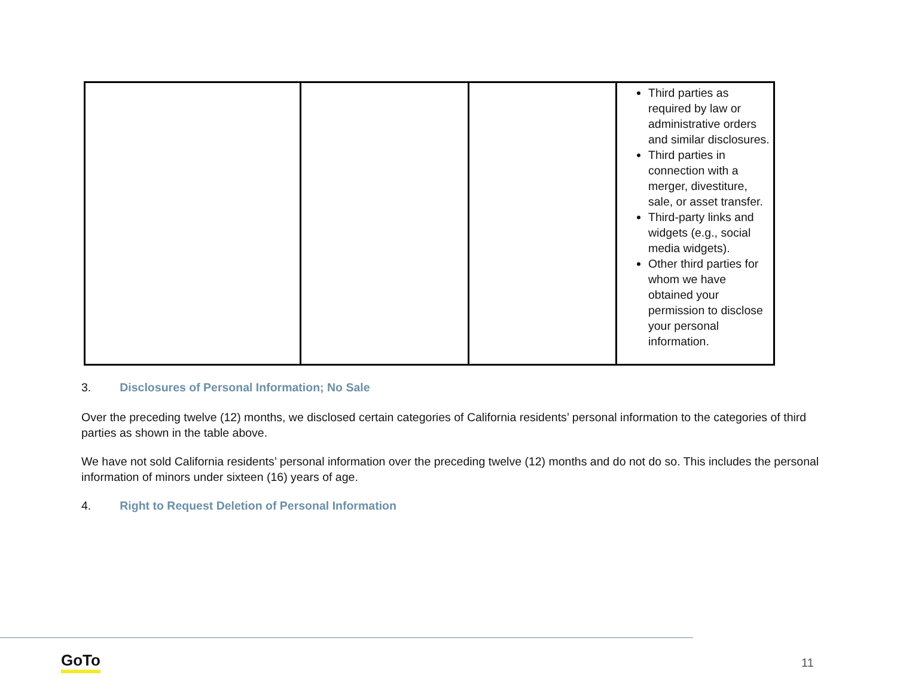| | | | Third parties as required by law or administrative orders and similar disclosures. Third parties in connection with a merger, divestiture, sale, or asset transfer. Third-party links and widgets (e.g., social media widgets). Other third parties for whom we have obtained your permission to disclose your personal information. |
3. Disclosures of Personal Information; No Sale
Over the preceding twelve (12) months, we disclosed certain categories of California residents’ personal information to the categories of third parties as shown in the table above.
We have not sold California residents’ personal information over the preceding twelve (12) months and do not do so. This includes the personal information of minors under sixteen (16) years of age.
4. Right to Request Deletion of Personal Information
GoTo 11